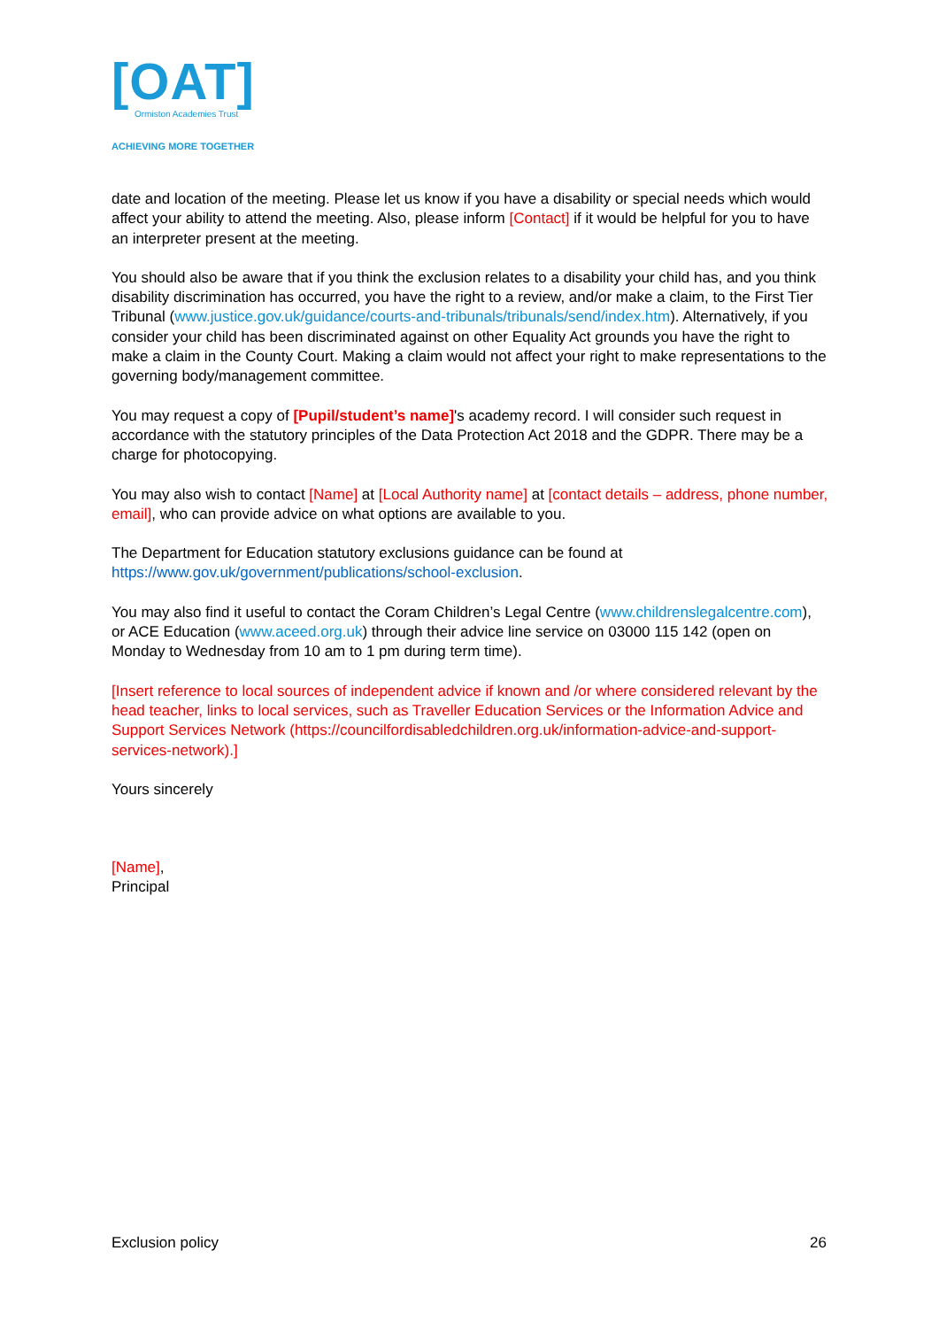[OAT]
Ormiston Academies Trust
ACHIEVING MORE TOGETHER
date and location of the meeting. Please let us know if you have a disability or special needs which would affect your ability to attend the meeting. Also, please inform [Contact] if it would be helpful for you to have an interpreter present at the meeting.
You should also be aware that if you think the exclusion relates to a disability your child has, and you think disability discrimination has occurred, you have the right to a review, and/or make a claim, to the First Tier Tribunal (www.justice.gov.uk/guidance/courts-and-tribunals/tribunals/send/index.htm). Alternatively, if you consider your child has been discriminated against on other Equality Act grounds you have the right to make a claim in the County Court. Making a claim would not affect your right to make representations to the governing body/management committee.
You may request a copy of [Pupil/student’s name]'s academy record. I will consider such request in accordance with the statutory principles of the Data Protection Act 2018 and the GDPR. There may be a charge for photocopying.
You may also wish to contact [Name] at [Local Authority name] at [contact details – address, phone number, email], who can provide advice on what options are available to you.
The Department for Education statutory exclusions guidance can be found at https://www.gov.uk/government/publications/school-exclusion.
You may also find it useful to contact the Coram Children’s Legal Centre (www.childrenslegalcentre.com), or ACE Education (www.aceed.org.uk) through their advice line service on 03000 115 142 (open on Monday to Wednesday from 10 am to 1 pm during term time).
[Insert reference to local sources of independent advice if known and /or where considered relevant by the head teacher, links to local services, such as Traveller Education Services or the Information Advice and Support Services Network (https://councilfordisabledchildren.org.uk/information-advice-and-support-services-network).]
Yours sincerely
[Name],
Principal
Exclusion policy 26